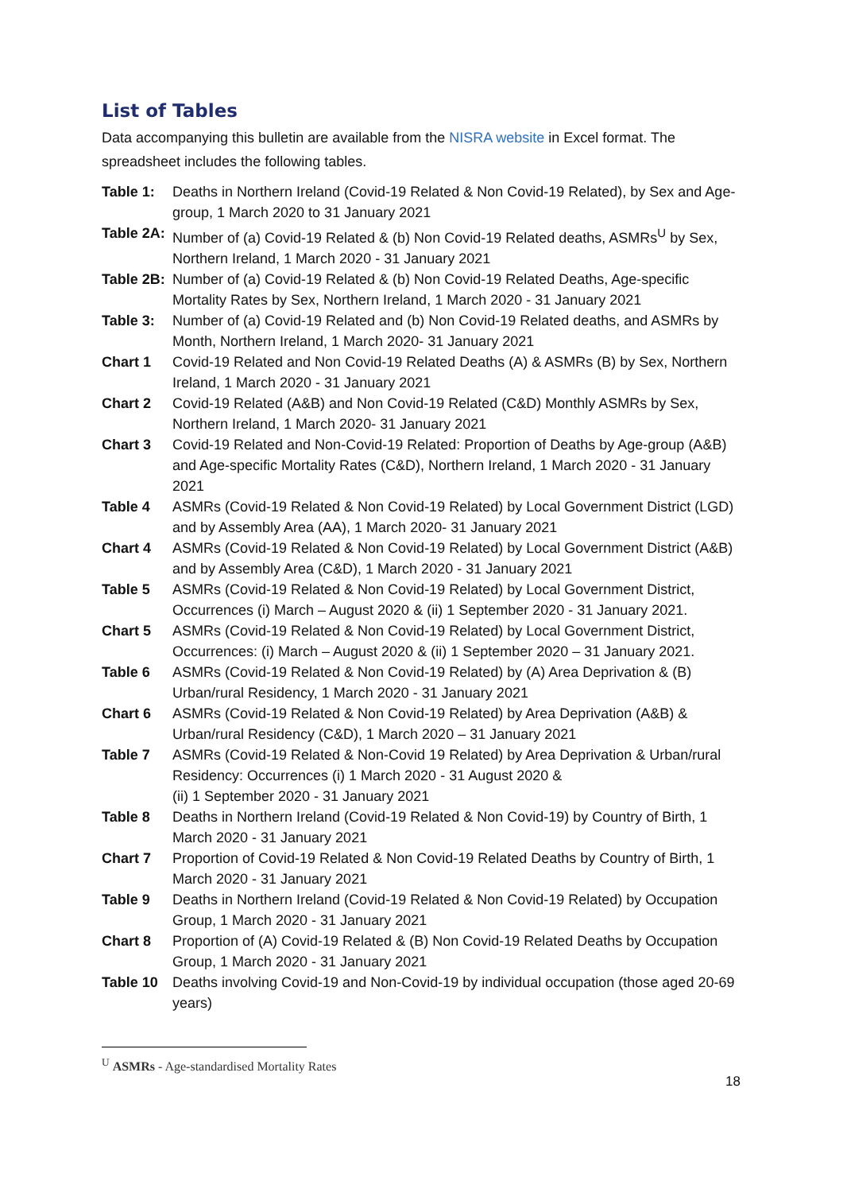List of Tables
Data accompanying this bulletin are available from the NISRA website in Excel format. The spreadsheet includes the following tables.
Table 1: Deaths in Northern Ireland (Covid-19 Related & Non Covid-19 Related), by Sex and Age-group, 1 March 2020 to 31 January 2021
Table 2A:
Number of (a) Covid-19 Related & (b) Non Covid-19 Related deaths, ASMRs<sup>U</sup> by Sex, Northern Ireland, 1 March 2020 - 31 January 2021
Table 2B:
Number of (a) Covid-19 Related & (b) Non Covid-19 Related Deaths, Age-specific Mortality Rates by Sex, Northern Ireland, 1 March 2020 - 31 January 2021
Table 3: Number of (a) Covid-19 Related and (b) Non Covid-19 Related deaths, and ASMRs by Month, Northern Ireland, 1 March 2020- 31 January 2021
Chart 1 Covid-19 Related and Non Covid-19 Related Deaths (A) & ASMRs (B) by Sex, Northern Ireland, 1 March 2020 - 31 January 2021
Chart 2 Covid-19 Related (A&B) and Non Covid-19 Related (C&D) Monthly ASMRs by Sex, Northern Ireland, 1 March 2020- 31 January 2021
Chart 3 Covid-19 Related and Non-Covid-19 Related: Proportion of Deaths by Age-group (A&B) and Age-specific Mortality Rates (C&D), Northern Ireland, 1 March 2020 - 31 January 2021
Table 4 ASMRs (Covid-19 Related & Non Covid-19 Related) by Local Government District (LGD) and by Assembly Area (AA), 1 March 2020- 31 January 2021
Chart 4 ASMRs (Covid-19 Related & Non Covid-19 Related) by Local Government District (A&B) and by Assembly Area (C&D), 1 March 2020 - 31 January 2021
Table 5 ASMRs (Covid-19 Related & Non Covid-19 Related) by Local Government District, Occurrences (i) March – August 2020 & (ii) 1 September 2020 - 31 January 2021.
Chart 5 ASMRs (Covid-19 Related & Non Covid-19 Related) by Local Government District, Occurrences: (i) March – August 2020 & (ii) 1 September 2020 – 31 January 2021.
Table 6 ASMRs (Covid-19 Related & Non Covid-19 Related) by (A) Area Deprivation & (B) Urban/rural Residency, 1 March 2020 - 31 January 2021
Chart 6 ASMRs (Covid-19 Related & Non Covid-19 Related) by Area Deprivation (A&B) & Urban/rural Residency (C&D), 1 March 2020 – 31 January 2021
Table 7 ASMRs (Covid-19 Related & Non-Covid 19 Related) by Area Deprivation & Urban/rural Residency: Occurrences (i) 1 March 2020 - 31 August 2020 &
(ii) 1 September 2020 - 31 January 2021
Table 8 Deaths in Northern Ireland (Covid-19 Related & Non Covid-19) by Country of Birth, 1 March 2020 - 31 January 2021
Chart 7 Proportion of Covid-19 Related & Non Covid-19 Related Deaths by Country of Birth, 1 March 2020 - 31 January 2021
Table 9 Deaths in Northern Ireland (Covid-19 Related & Non Covid-19 Related) by Occupation Group, 1 March 2020 - 31 January 2021
Chart 8 Proportion of (A) Covid-19 Related & (B) Non Covid-19 Related Deaths by Occupation Group, 1 March 2020 - 31 January 2021
Table 10 Deaths involving Covid-19 and Non-Covid-19 by individual occupation (those aged 20-69 years)
<sup>U</sup> ASMRs - Age-standardised Mortality Rates
18